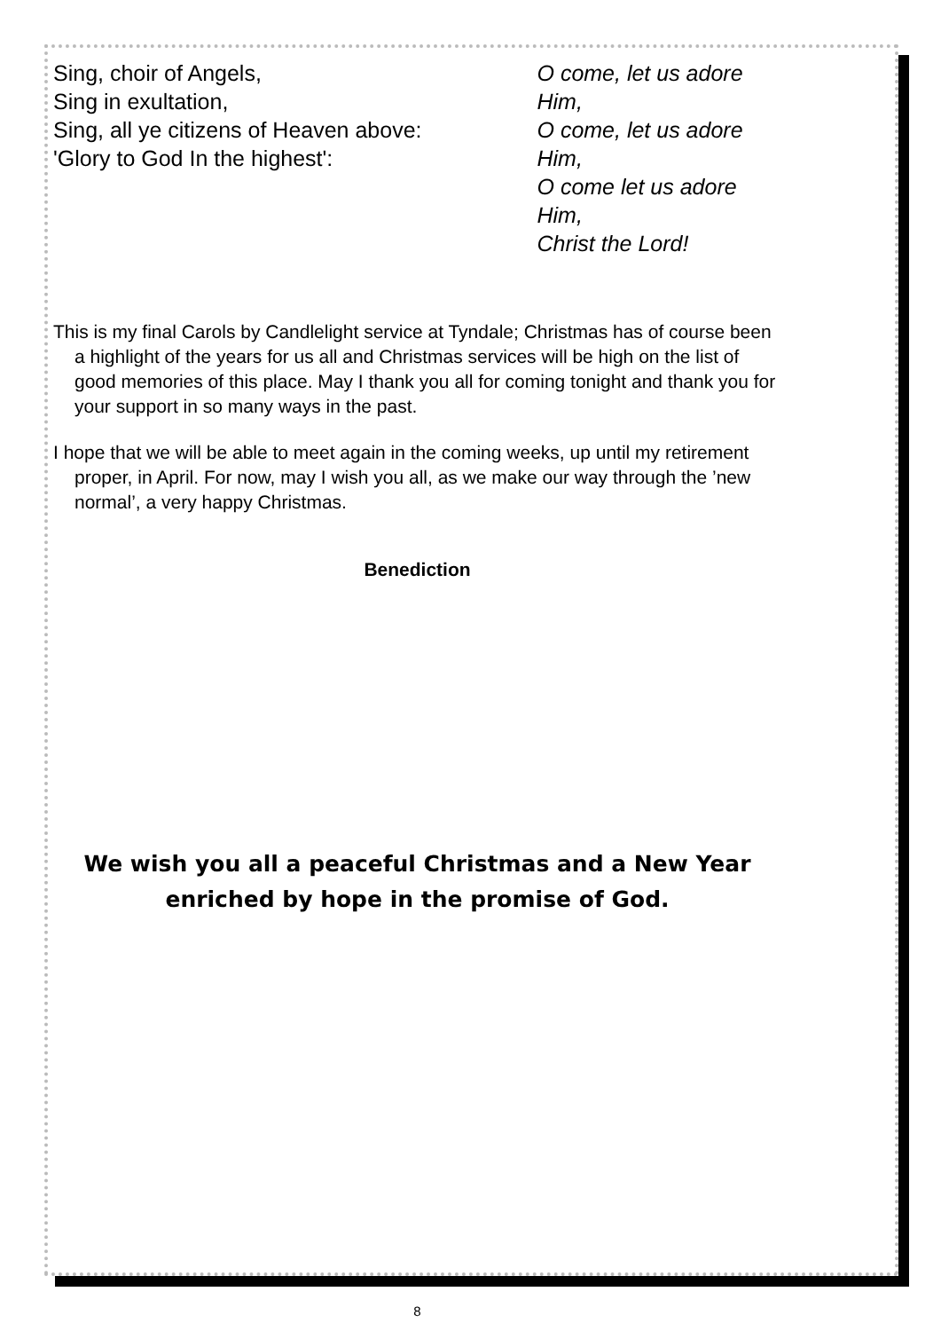Sing, choir of Angels,
Sing in exultation,
Sing, all ye citizens of Heaven above:
'Glory to God In the highest':
O come, let us adore Him,
O come, let us adore Him,
O come let us adore Him,
Christ the Lord!
This is my final Carols by Candlelight service at Tyndale; Christmas has of course been a highlight of the years for us all and Christmas services will be high on the list of good memories of this place. May I thank you all for coming tonight and thank you for your support in so many ways in the past.
I hope that we will be able to meet again in the coming weeks, up until my retirement proper, in April. For now, may I wish you all, as we make our way through the ’new normal’, a very happy Christmas.
Benediction
We wish you all a peaceful Christmas and a New Year enriched by hope in the promise of God.
8